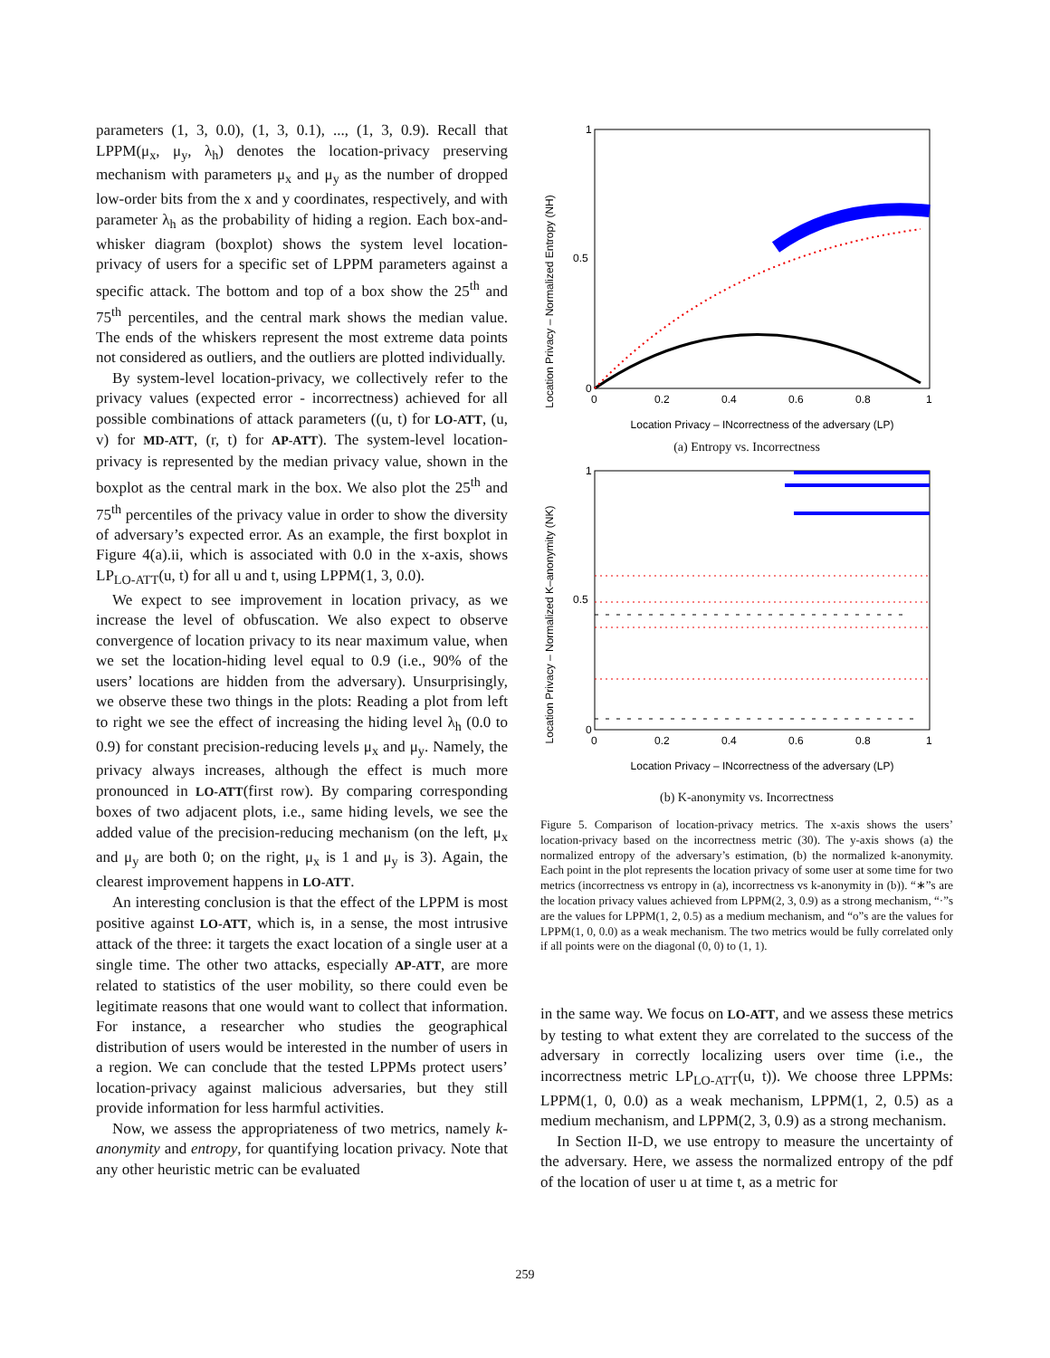parameters (1, 3, 0.0), (1, 3, 0.1), ..., (1, 3, 0.9). Recall that LPPM(μ<sub>x</sub>, μ<sub>y</sub>, λ<sub>h</sub>) denotes the location-privacy preserving mechanism with parameters μ<sub>x</sub> and μ<sub>y</sub> as the number of dropped low-order bits from the x and y coordinates, respectively, and with parameter λ<sub>h</sub> as the probability of hiding a region. Each box-and-whisker diagram (boxplot) shows the system level location-privacy of users for a specific set of LPPM parameters against a specific attack. The bottom and top of a box show the 25<sup>th</sup> and 75<sup>th</sup> percentiles, and the central mark shows the median value. The ends of the whiskers represent the most extreme data points not considered as outliers, and the outliers are plotted individually.
By system-level location-privacy, we collectively refer to the privacy values (expected error - incorrectness) achieved for all possible combinations of attack parameters ((u, t) for LO-ATT, (u, v) for MD-ATT, (r, t) for AP-ATT). The system-level location-privacy is represented by the median privacy value, shown in the boxplot as the central mark in the box. We also plot the 25<sup>th</sup> and 75<sup>th</sup> percentiles of the privacy value in order to show the diversity of adversary’s expected error. As an example, the first boxplot in Figure 4(a).ii, which is associated with 0.0 in the x-axis, shows LP<sub>LO-ATT</sub>(u, t) for all u and t, using LPPM(1, 3, 0.0).
We expect to see improvement in location privacy, as we increase the level of obfuscation. We also expect to observe convergence of location privacy to its near maximum value, when we set the location-hiding level equal to 0.9 (i.e., 90% of the users’ locations are hidden from the adversary). Unsurprisingly, we observe these two things in the plots: Reading a plot from left to right we see the effect of increasing the hiding level λ<sub>h</sub> (0.0 to 0.9) for constant precision-reducing levels μ<sub>x</sub> and μ<sub>y</sub>. Namely, the privacy always increases, although the effect is much more pronounced in LO-ATT(first row). By comparing corresponding boxes of two adjacent plots, i.e., same hiding levels, we see the added value of the precision-reducing mechanism (on the left, μ<sub>x</sub> and μ<sub>y</sub> are both 0; on the right, μ<sub>x</sub> is 1 and μ<sub>y</sub> is 3). Again, the clearest improvement happens in LO-ATT.
An interesting conclusion is that the effect of the LPPM is most positive against LO-ATT, which is, in a sense, the most intrusive attack of the three: it targets the exact location of a single user at a single time. The other two attacks, especially AP-ATT, are more related to statistics of the user mobility, so there could even be legitimate reasons that one would want to collect that information. For instance, a researcher who studies the geographical distribution of users would be interested in the number of users in a region. We can conclude that the tested LPPMs protect users’ location-privacy against malicious adversaries, but they still provide information for less harmful activities.
Now, we assess the appropriateness of two metrics, namely k-anonymity and entropy, for quantifying location privacy. Note that any other heuristic metric can be evaluated
Location Privacy – Normalized Entropy (NH)
1
0.5
0
0
0.2
0.4
0.6
0.8
1
Location Privacy – INcorrectness of the adversary (LP)
(a) Entropy vs. Incorrectness
Location Privacy – Normalized K–anonymity (NK)
1
0.5
0
0
0.2
0.4
0.6
0.8
1
Location Privacy – INcorrectness of the adversary (LP)
(b) K-anonymity vs. Incorrectness
Figure 5. Comparison of location-privacy metrics. The x-axis shows the users’ location-privacy based on the incorrectness metric (30). The y-axis shows (a) the normalized entropy of the adversary’s estimation, (b) the normalized k-anonymity. Each point in the plot represents the location privacy of some user at some time for two metrics (incorrectness vs entropy in (a), incorrectness vs k-anonymity in (b)). “∗”s are the location privacy values achieved from LPPM(2, 3, 0.9) as a strong mechanism, “·”s are the values for LPPM(1, 2, 0.5) as a medium mechanism, and “o”s are the values for LPPM(1, 0, 0.0) as a weak mechanism. The two metrics would be fully correlated only if all points were on the diagonal (0, 0) to (1, 1).
in the same way. We focus on LO-ATT, and we assess these metrics by testing to what extent they are correlated to the success of the adversary in correctly localizing users over time (i.e., the incorrectness metric LP<sub>LO-ATT</sub>(u, t)). We choose three LPPMs: LPPM(1, 0, 0.0) as a weak mechanism, LPPM(1, 2, 0.5) as a medium mechanism, and LPPM(2, 3, 0.9) as a strong mechanism.
In Section II-D, we use entropy to measure the uncertainty of the adversary. Here, we assess the normalized entropy of the pdf of the location of user u at time t, as a metric for
259